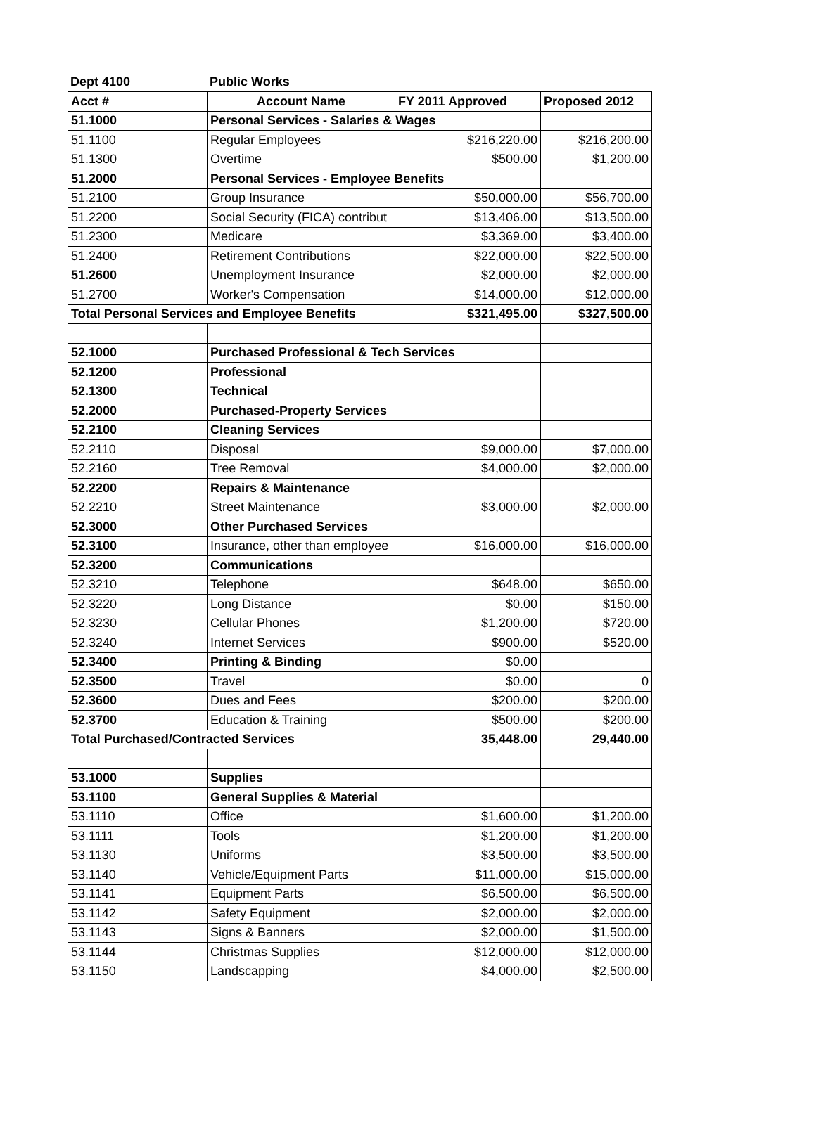Dept 4100 Public Works
| Acct # | Account Name | FY 2011 Approved | Proposed 2012 |
| --- | --- | --- | --- |
| 51.1000 | Personal Services - Salaries & Wages | | |
| 51.1100 | Regular Employees | $216,220.00 | $216,200.00 |
| 51.1300 | Overtime | $500.00 | $1,200.00 |
| 51.2000 | Personal Services - Employee Benefits | | |
| 51.2100 | Group Insurance | $50,000.00 | $56,700.00 |
| 51.2200 | Social Security (FICA) contribut | $13,406.00 | $13,500.00 |
| 51.2300 | Medicare | $3,369.00 | $3,400.00 |
| 51.2400 | Retirement Contributions | $22,000.00 | $22,500.00 |
| 51.2600 | Unemployment Insurance | $2,000.00 | $2,000.00 |
| 51.2700 | Worker's Compensation | $14,000.00 | $12,000.00 |
| Total Personal Services and Employee Benefits | | $321,495.00 | $327,500.00 |
| 52.1000 | Purchased Professional & Tech Services | | |
| 52.1200 | Professional | | |
| 52.1300 | Technical | | |
| 52.2000 | Purchased-Property Services | | |
| 52.2100 | Cleaning Services | | |
| 52.2110 | Disposal | $9,000.00 | $7,000.00 |
| 52.2160 | Tree Removal | $4,000.00 | $2,000.00 |
| 52.2200 | Repairs & Maintenance | | |
| 52.2210 | Street Maintenance | $3,000.00 | $2,000.00 |
| 52.3000 | Other Purchased Services | | |
| 52.3100 | Insurance, other than employee | $16,000.00 | $16,000.00 |
| 52.3200 | Communications | | |
| 52.3210 | Telephone | $648.00 | $650.00 |
| 52.3220 | Long Distance | $0.00 | $150.00 |
| 52.3230 | Cellular Phones | $1,200.00 | $720.00 |
| 52.3240 | Internet Services | $900.00 | $520.00 |
| 52.3400 | Printing & Binding | $0.00 | |
| 52.3500 | Travel | $0.00 | 0 |
| 52.3600 | Dues and Fees | $200.00 | $200.00 |
| 52.3700 | Education & Training | $500.00 | $200.00 |
| Total Purchased/Contracted Services | | 35,448.00 | 29,440.00 |
| 53.1000 | Supplies | | |
| 53.1100 | General Supplies & Material | | |
| 53.1110 | Office | $1,600.00 | $1,200.00 |
| 53.1111 | Tools | $1,200.00 | $1,200.00 |
| 53.1130 | Uniforms | $3,500.00 | $3,500.00 |
| 53.1140 | Vehicle/Equipment Parts | $11,000.00 | $15,000.00 |
| 53.1141 | Equipment Parts | $6,500.00 | $6,500.00 |
| 53.1142 | Safety Equipment | $2,000.00 | $2,000.00 |
| 53.1143 | Signs & Banners | $2,000.00 | $1,500.00 |
| 53.1144 | Christmas Supplies | $12,000.00 | $12,000.00 |
| 53.1150 | Landscapping | $4,000.00 | $2,500.00 |